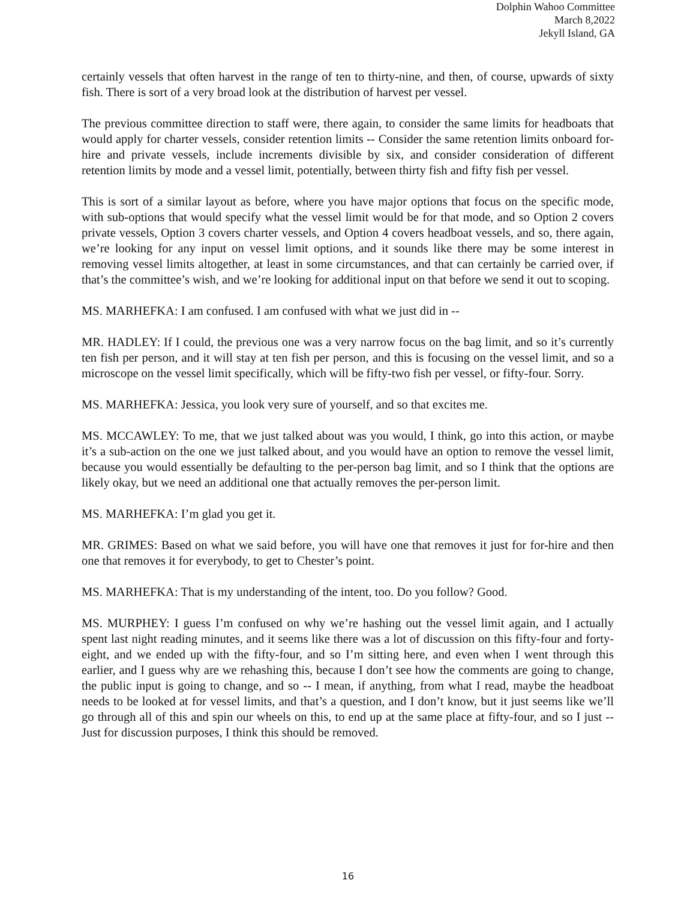Dolphin Wahoo Committee
March 8,2022
Jekyll Island, GA
certainly vessels that often harvest in the range of ten to thirty-nine, and then, of course, upwards of sixty fish. There is sort of a very broad look at the distribution of harvest per vessel.
The previous committee direction to staff were, there again, to consider the same limits for headboats that would apply for charter vessels, consider retention limits -- Consider the same retention limits onboard for-hire and private vessels, include increments divisible by six, and consider consideration of different retention limits by mode and a vessel limit, potentially, between thirty fish and fifty fish per vessel.
This is sort of a similar layout as before, where you have major options that focus on the specific mode, with sub-options that would specify what the vessel limit would be for that mode, and so Option 2 covers private vessels, Option 3 covers charter vessels, and Option 4 covers headboat vessels, and so, there again, we’re looking for any input on vessel limit options, and it sounds like there may be some interest in removing vessel limits altogether, at least in some circumstances, and that can certainly be carried over, if that’s the committee’s wish, and we’re looking for additional input on that before we send it out to scoping.
MS. MARHEFKA: I am confused. I am confused with what we just did in --
MR. HADLEY: If I could, the previous one was a very narrow focus on the bag limit, and so it’s currently ten fish per person, and it will stay at ten fish per person, and this is focusing on the vessel limit, and so a microscope on the vessel limit specifically, which will be fifty-two fish per vessel, or fifty-four. Sorry.
MS. MARHEFKA: Jessica, you look very sure of yourself, and so that excites me.
MS. MCCAWLEY: To me, that we just talked about was you would, I think, go into this action, or maybe it’s a sub-action on the one we just talked about, and you would have an option to remove the vessel limit, because you would essentially be defaulting to the per-person bag limit, and so I think that the options are likely okay, but we need an additional one that actually removes the per-person limit.
MS. MARHEFKA: I’m glad you get it.
MR. GRIMES: Based on what we said before, you will have one that removes it just for for-hire and then one that removes it for everybody, to get to Chester’s point.
MS. MARHEFKA: That is my understanding of the intent, too. Do you follow? Good.
MS. MURPHEY: I guess I’m confused on why we’re hashing out the vessel limit again, and I actually spent last night reading minutes, and it seems like there was a lot of discussion on this fifty-four and forty-eight, and we ended up with the fifty-four, and so I’m sitting here, and even when I went through this earlier, and I guess why are we rehashing this, because I don’t see how the comments are going to change, the public input is going to change, and so -- I mean, if anything, from what I read, maybe the headboat needs to be looked at for vessel limits, and that’s a question, and I don’t know, but it just seems like we’ll go through all of this and spin our wheels on this, to end up at the same place at fifty-four, and so I just -- Just for discussion purposes, I think this should be removed.
16